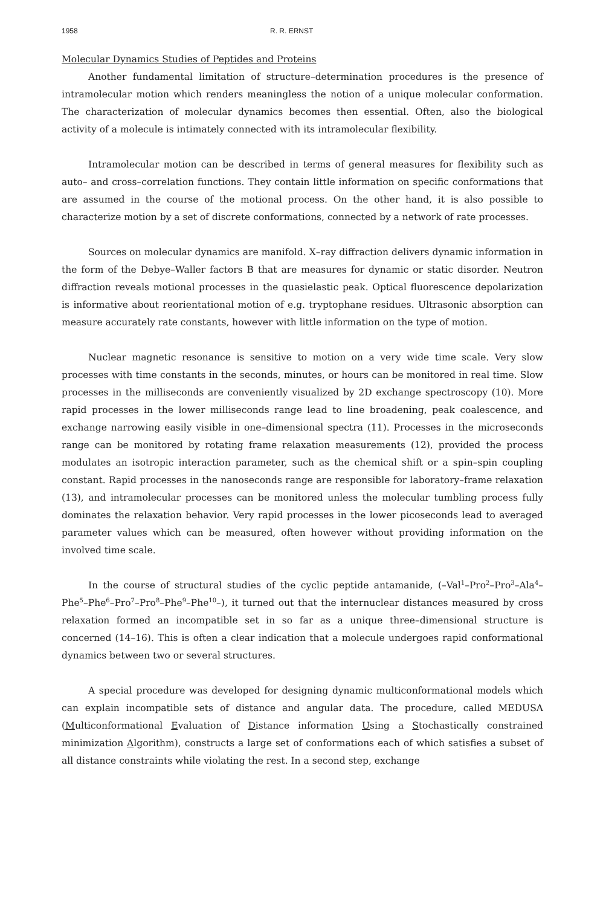1958 R. R. ERNST
Molecular Dynamics Studies of Peptides and Proteins
Another fundamental limitation of structure–determination procedures is the presence of intramolecular motion which renders meaningless the notion of a unique molecular conformation. The characterization of molecular dynamics becomes then essential. Often, also the biological activity of a molecule is intimately connected with its intramolecular flexibility.
Intramolecular motion can be described in terms of general measures for flexibility such as auto– and cross–correlation functions. They contain little information on specific conformations that are assumed in the course of the motional process. On the other hand, it is also possible to characterize motion by a set of discrete conformations, connected by a network of rate processes.
Sources on molecular dynamics are manifold. X–ray diffraction delivers dynamic information in the form of the Debye–Waller factors B that are measures for dynamic or static disorder. Neutron diffraction reveals motional processes in the quasielastic peak. Optical fluorescence depolarization is informative about reorientational motion of e.g. tryptophane residues. Ultrasonic absorption can measure accurately rate constants, however with little information on the type of motion.
Nuclear magnetic resonance is sensitive to motion on a very wide time scale. Very slow processes with time constants in the seconds, minutes, or hours can be monitored in real time. Slow processes in the milliseconds are conveniently visualized by 2D exchange spectroscopy (10). More rapid processes in the lower milliseconds range lead to line broadening, peak coalescence, and exchange narrowing easily visible in one–dimensional spectra (11). Processes in the microseconds range can be monitored by rotating frame relaxation measurements (12), provided the process modulates an isotropic interaction parameter, such as the chemical shift or a spin–spin coupling constant. Rapid processes in the nanoseconds range are responsible for laboratory–frame relaxation (13), and intramolecular processes can be monitored unless the molecular tumbling process fully dominates the relaxation behavior. Very rapid processes in the lower picoseconds lead to averaged parameter values which can be measured, often however without providing information on the involved time scale.
In the course of structural studies of the cyclic peptide antamanide, (–Val<sup>1</sup>–Pro<sup>2</sup>–Pro<sup>3</sup>–Ala<sup>4</sup>–Phe<sup>5</sup>–Phe<sup>6</sup>–Pro<sup>7</sup>–Pro<sup>8</sup>–Phe<sup>9</sup>–Phe<sup>10</sup>–), it turned out that the internuclear distances measured by cross relaxation formed an incompatible set in so far as a unique three–dimensional structure is concerned (14–16). This is often a clear indication that a molecule undergoes rapid conformational dynamics between two or several structures.
A special procedure was developed for designing dynamic multiconformational models which can explain incompatible sets of distance and angular data. The procedure, called MEDUSA (Multiconformational Evaluation of Distance information Using a Stochastically constrained minimization Algorithm), constructs a large set of conformations each of which satisfies a subset of all distance constraints while violating the rest. In a second step, exchange